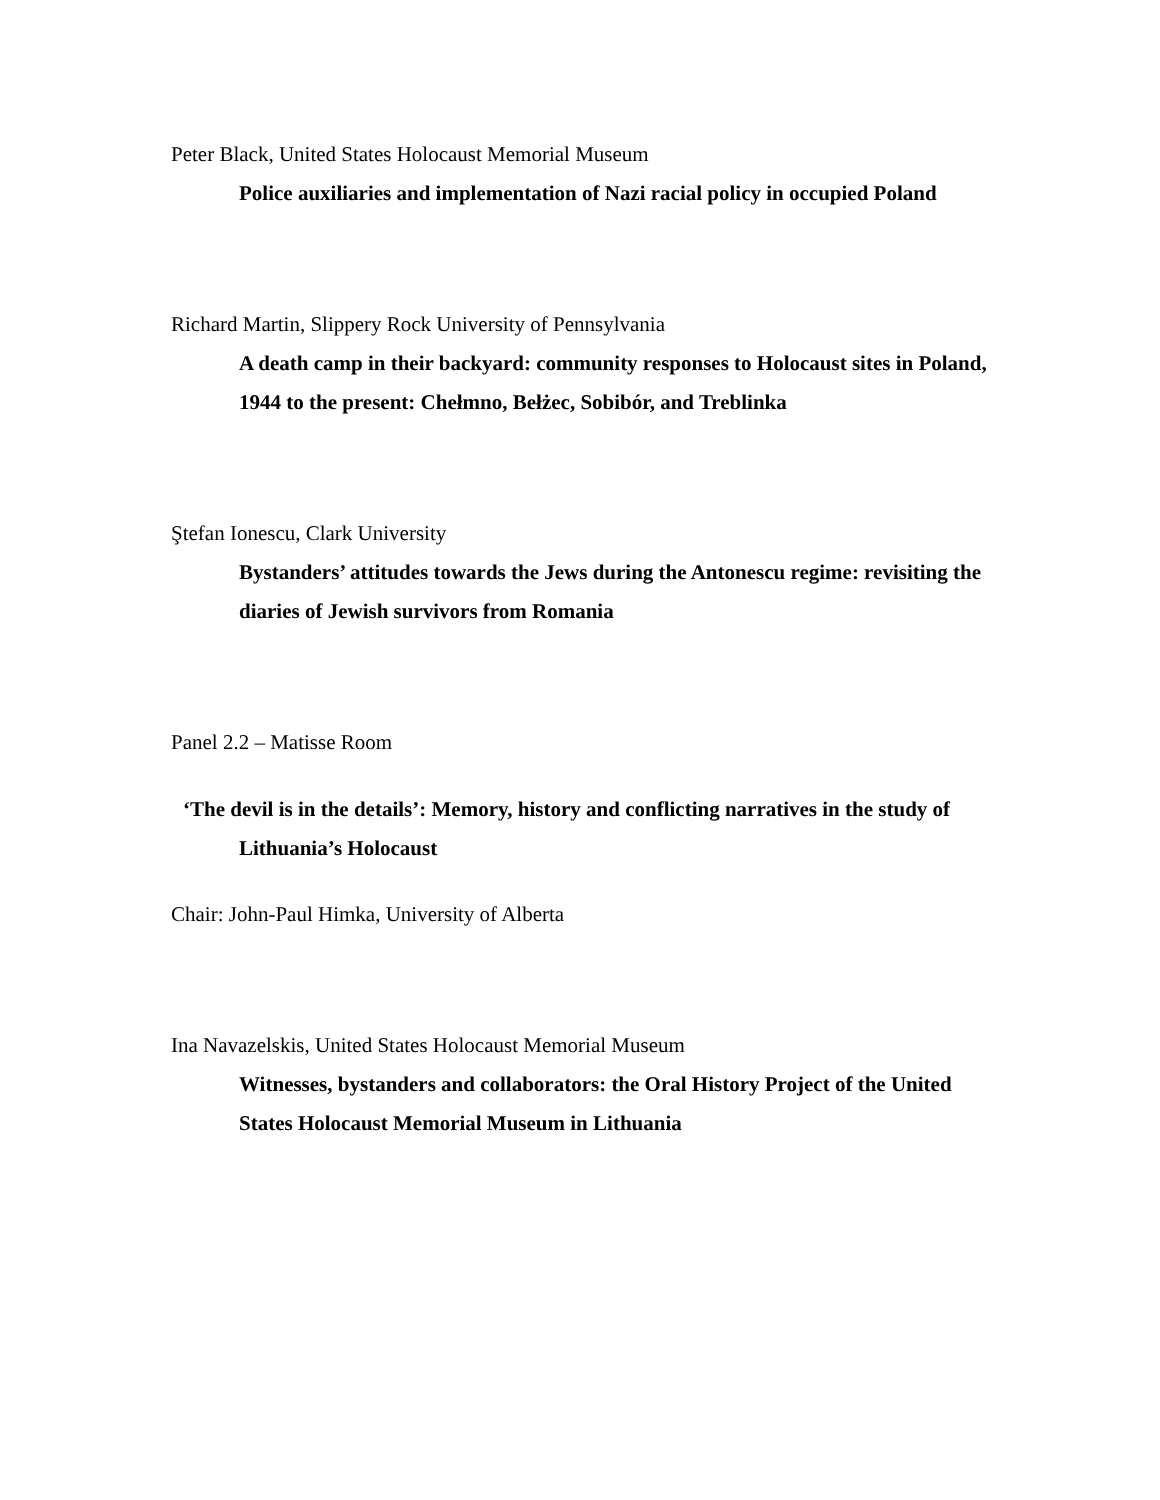Peter Black, United States Holocaust Memorial Museum
Police auxiliaries and implementation of Nazi racial policy in occupied Poland
Richard Martin, Slippery Rock University of Pennsylvania
A death camp in their backyard: community responses to Holocaust sites in Poland, 1944 to the present: Chełmno, Bełżec, Sobibór, and Treblinka
Ştefan Ionescu, Clark University
Bystanders’ attitudes towards the Jews during the Antonescu regime: revisiting the diaries of Jewish survivors from Romania
Panel 2.2 – Matisse Room
‘The devil is in the details’: Memory, history and conflicting narratives in the study of Lithuania’s Holocaust
Chair: John-Paul Himka, University of Alberta
Ina Navazelskis, United States Holocaust Memorial Museum
Witnesses, bystanders and collaborators: the Oral History Project of the United States Holocaust Memorial Museum in Lithuania